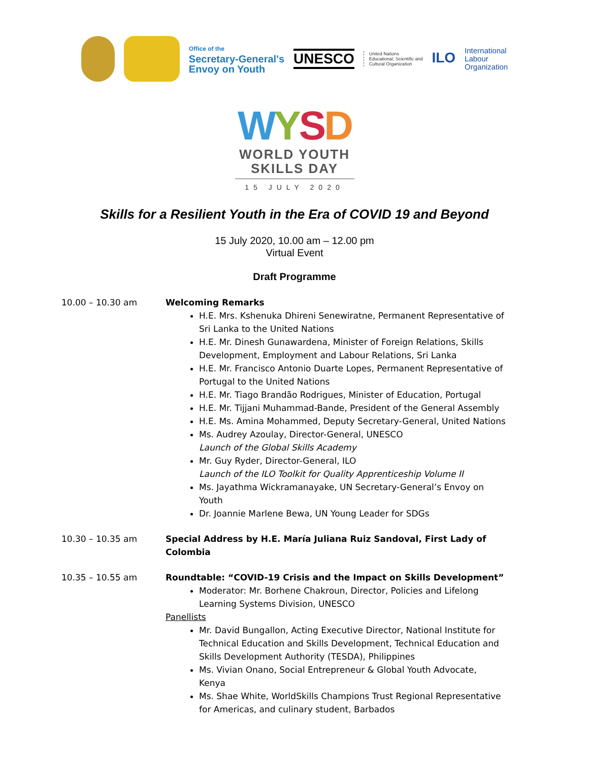Office of the
Secretary-General's
Envoy on Youth
UNESCO
United Nations
Educational, Scientific and
Cultural Organization
ILO
International
Labour
Organization
WYSD
WORLD YOUTH
SKILLS DAY
15 JULY 2020
Skills for a Resilient Youth in the Era of COVID 19 and Beyond
15 July 2020, 10.00 am – 12.00 pm
Virtual Event
Draft Programme
10.00 – 10.30 am Welcoming Remarks
H.E. Mrs. Kshenuka Dhireni Senewiratne, Permanent Representative of Sri Lanka to the United Nations
H.E. Mr. Dinesh Gunawardena, Minister of Foreign Relations, Skills Development, Employment and Labour Relations, Sri Lanka
H.E. Mr. Francisco Antonio Duarte Lopes, Permanent Representative of Portugal to the United Nations
H.E. Mr. Tiago Brandão Rodrigues, Minister of Education, Portugal
H.E. Mr. Tijjani Muhammad-Bande, President of the General Assembly
H.E. Ms. Amina Mohammed, Deputy Secretary-General, United Nations
Ms. Audrey Azoulay, Director-General, UNESCO
Launch of the Global Skills Academy
Mr. Guy Ryder, Director-General, ILO
Launch of the ILO Toolkit for Quality Apprenticeship Volume II
Ms. Jayathma Wickramanayake, UN Secretary-General’s Envoy on Youth
Dr. Joannie Marlene Bewa, UN Young Leader for SDGs
10.30 – 10.35 am Special Address by H.E. María Juliana Ruiz Sandoval, First Lady of Colombia
10.35 – 10.55 am Roundtable: “COVID-19 Crisis and the Impact on Skills Development”
Moderator: Mr. Borhene Chakroun, Director, Policies and Lifelong Learning Systems Division, UNESCO
Panellists
Mr. David Bungallon, Acting Executive Director, National Institute for Technical Education and Skills Development, Technical Education and Skills Development Authority (TESDA), Philippines
Ms. Vivian Onano, Social Entrepreneur & Global Youth Advocate, Kenya
Ms. Shae White, WorldSkills Champions Trust Regional Representative for Americas, and culinary student, Barbados